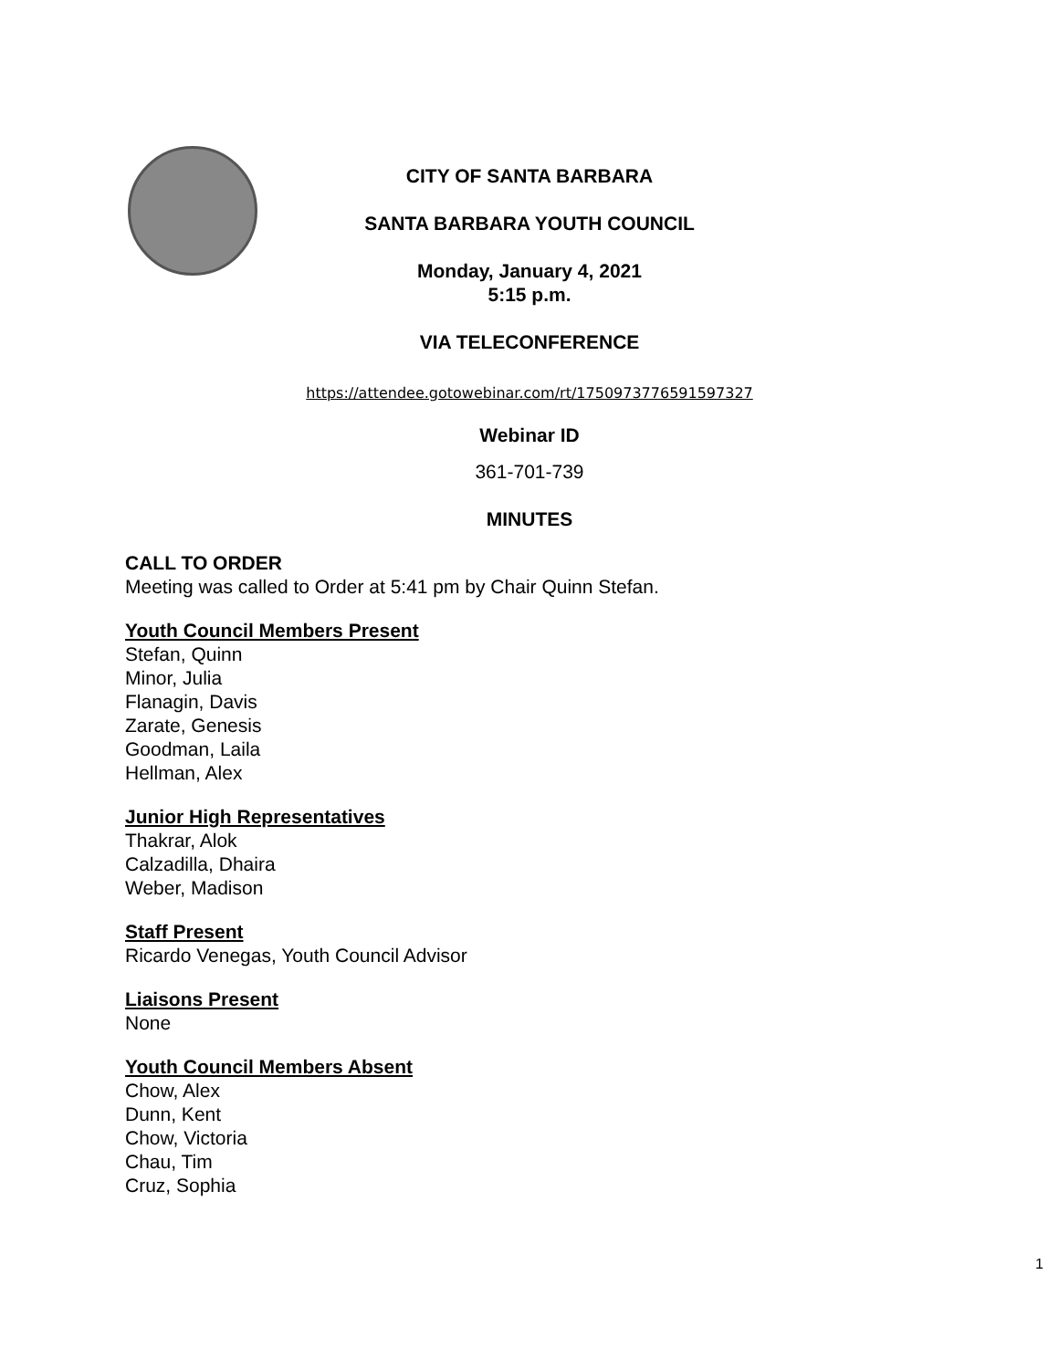CITY OF SANTA BARBARA
SANTA BARBARA YOUTH COUNCIL
Monday, January 4, 2021
5:15 p.m.
VIA TELECONFERENCE
https://attendee.gotowebinar.com/rt/1750973776591597327
Webinar ID
361-701-739
MINUTES
CALL TO ORDER
Meeting was called to Order at 5:41 pm by Chair Quinn Stefan.
Youth Council Members Present
Stefan, Quinn
Minor, Julia
Flanagin, Davis
Zarate, Genesis
Goodman, Laila
Hellman, Alex
Junior High Representatives
Thakrar, Alok
Calzadilla, Dhaira
Weber, Madison
Staff Present
Ricardo Venegas, Youth Council Advisor
Liaisons Present
None
Youth Council Members Absent
Chow, Alex
Dunn, Kent
Chow, Victoria
Chau, Tim
Cruz, Sophia
1